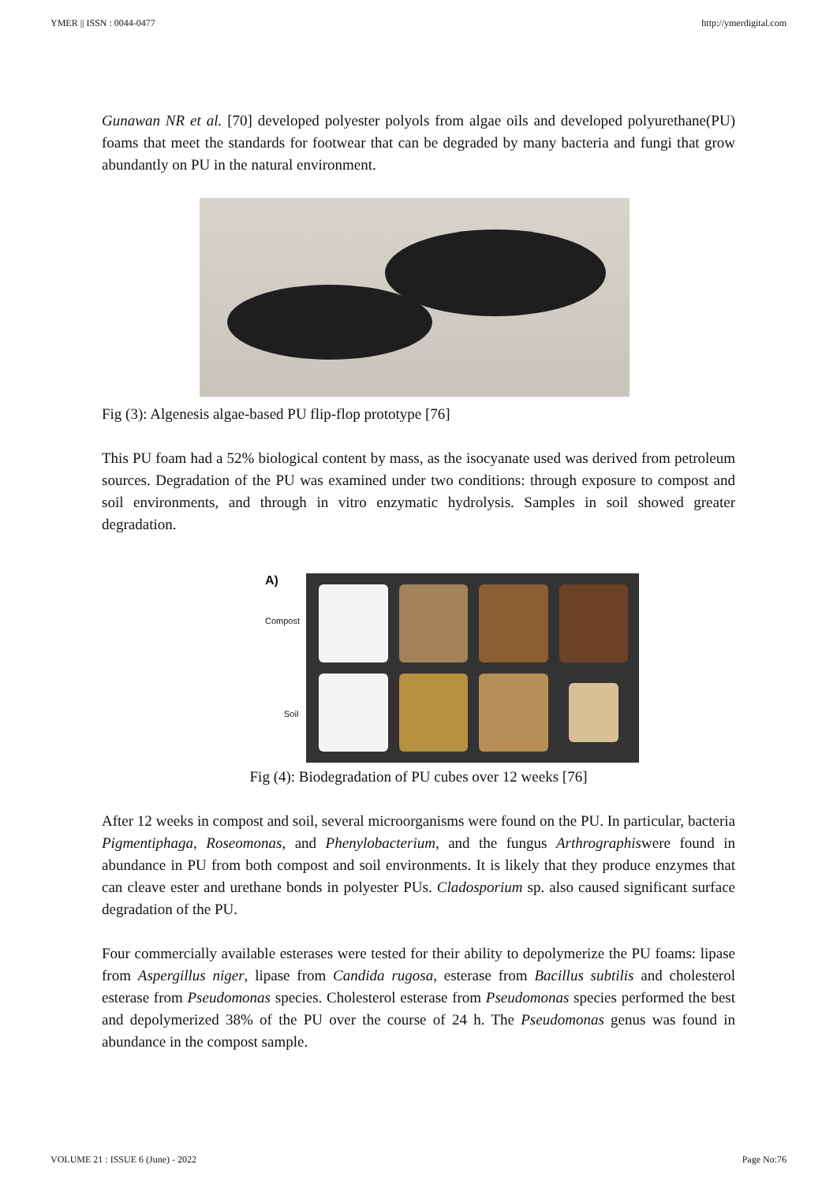YMER || ISSN : 0044-0477 http://ymerdigital.com
Gunawan NR et al. [70] developed polyester polyols from algae oils and developed polyurethane(PU) foams that meet the standards for footwear that can be degraded by many bacteria and fungi that grow abundantly on PU in the natural environment.
Fig (3): Algenesis algae-based PU flip-flop prototype [76]
This PU foam had a 52% biological content by mass, as the isocyanate used was derived from petroleum sources. Degradation of the PU was examined under two conditions: through exposure to compost and soil environments, and through in vitro enzymatic hydrolysis. Samples in soil showed greater degradation.
A)
Compost
Soil
Fig (4): Biodegradation of PU cubes over 12 weeks [76]
After 12 weeks in compost and soil, several microorganisms were found on the PU. In particular, bacteria Pigmentiphaga, Roseomonas, and Phenylobacterium, and the fungus Arthrographiswere found in abundance in PU from both compost and soil environments. It is likely that they produce enzymes that can cleave ester and urethane bonds in polyester PUs. Cladosporium sp. also caused significant surface degradation of the PU.
Four commercially available esterases were tested for their ability to depolymerize the PU foams: lipase from Aspergillus niger, lipase from Candida rugosa, esterase from Bacillus subtilis and cholesterol esterase from Pseudomonas species. Cholesterol esterase from Pseudomonas species performed the best and depolymerized 38% of the PU over the course of 24 h. The Pseudomonas genus was found in abundance in the compost sample.
VOLUME 21 : ISSUE 6 (June) - 2022 Page No:76